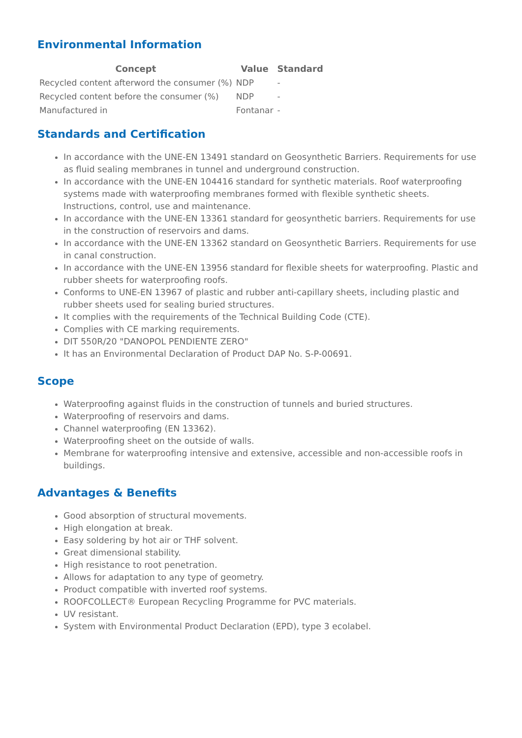Environmental Information
| Concept | Value | Standard |
| --- | --- | --- |
| Recycled content afterword the consumer (%) | NDP | - |
| Recycled content before the consumer (%) | NDP | - |
| Manufactured in | Fontanar | - |
Standards and Certification
In accordance with the UNE-EN 13491 standard on Geosynthetic Barriers. Requirements for use as fluid sealing membranes in tunnel and underground construction.
In accordance with the UNE-EN 104416 standard for synthetic materials. Roof waterproofing systems made with waterproofing membranes formed with flexible synthetic sheets. Instructions, control, use and maintenance.
In accordance with the UNE-EN 13361 standard for geosynthetic barriers. Requirements for use in the construction of reservoirs and dams.
In accordance with the UNE-EN 13362 standard on Geosynthetic Barriers. Requirements for use in canal construction.
In accordance with the UNE-EN 13956 standard for flexible sheets for waterproofing. Plastic and rubber sheets for waterproofing roofs.
Conforms to UNE-EN 13967 of plastic and rubber anti-capillary sheets, including plastic and rubber sheets used for sealing buried structures.
It complies with the requirements of the Technical Building Code (CTE).
Complies with CE marking requirements.
DIT 550R/20 "DANOPOL PENDIENTE ZERO"
It has an Environmental Declaration of Product DAP No. S-P-00691.
Scope
Waterproofing against fluids in the construction of tunnels and buried structures.
Waterproofing of reservoirs and dams.
Channel waterproofing (EN 13362).
Waterproofing sheet on the outside of walls.
Membrane for waterproofing intensive and extensive, accessible and non-accessible roofs in buildings.
Advantages & Benefits
Good absorption of structural movements.
High elongation at break.
Easy soldering by hot air or THF solvent.
Great dimensional stability.
High resistance to root penetration.
Allows for adaptation to any type of geometry.
Product compatible with inverted roof systems.
ROOFCOLLECT® European Recycling Programme for PVC materials.
UV resistant.
System with Environmental Product Declaration (EPD), type 3 ecolabel.